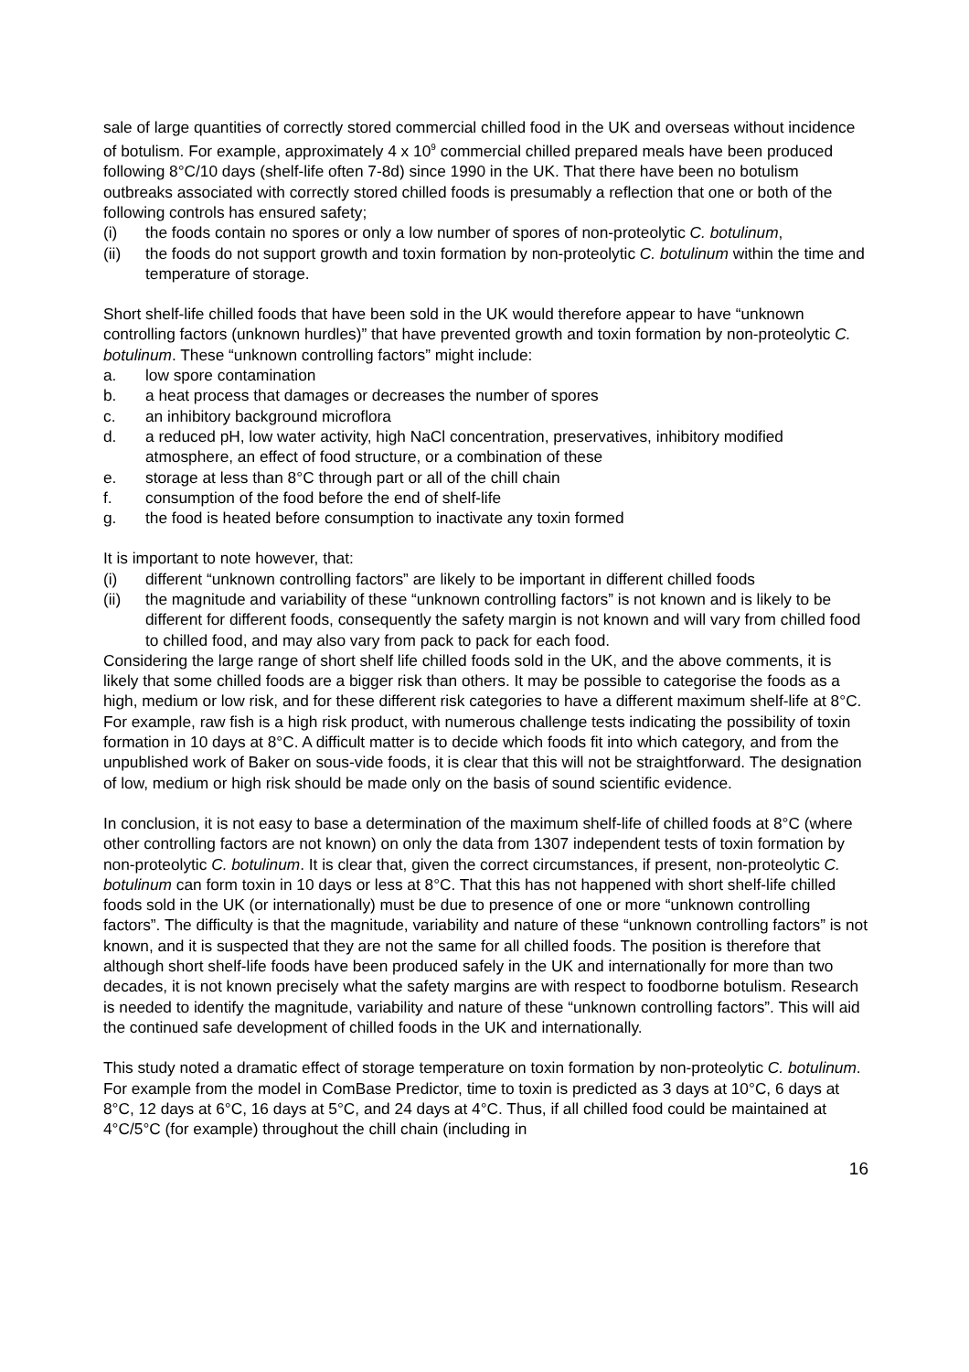sale of large quantities of correctly stored commercial chilled food in the UK and overseas without incidence of botulism. For example, approximately 4 x 10<sup>9</sup> commercial chilled prepared meals have been produced following 8°C/10 days (shelf-life often 7-8d) since 1990 in the UK. That there have been no botulism outbreaks associated with correctly stored chilled foods is presumably a reflection that one or both of the following controls has ensured safety;
(i) the foods contain no spores or only a low number of spores of non-proteolytic C. botulinum,
(ii) the foods do not support growth and toxin formation by non-proteolytic C. botulinum within the time and temperature of storage.
Short shelf-life chilled foods that have been sold in the UK would therefore appear to have “unknown controlling factors (unknown hurdles)” that have prevented growth and toxin formation by non-proteolytic C. botulinum. These “unknown controlling factors” might include:
a. low spore contamination
b. a heat process that damages or decreases the number of spores
c. an inhibitory background microflora
d. a reduced pH, low water activity, high NaCl concentration, preservatives, inhibitory modified atmosphere, an effect of food structure, or a combination of these
e. storage at less than 8°C through part or all of the chill chain
f. consumption of the food before the end of shelf-life
g. the food is heated before consumption to inactivate any toxin formed
It is important to note however, that:
(i) different “unknown controlling factors” are likely to be important in different chilled foods
(ii) the magnitude and variability of these “unknown controlling factors” is not known and is likely to be different for different foods, consequently the safety margin is not known and will vary from chilled food to chilled food, and may also vary from pack to pack for each food.
Considering the large range of short shelf life chilled foods sold in the UK, and the above comments, it is likely that some chilled foods are a bigger risk than others. It may be possible to categorise the foods as a high, medium or low risk, and for these different risk categories to have a different maximum shelf-life at 8°C. For example, raw fish is a high risk product, with numerous challenge tests indicating the possibility of toxin formation in 10 days at 8°C. A difficult matter is to decide which foods fit into which category, and from the unpublished work of Baker on sous-vide foods, it is clear that this will not be straightforward. The designation of low, medium or high risk should be made only on the basis of sound scientific evidence.
In conclusion, it is not easy to base a determination of the maximum shelf-life of chilled foods at 8°C (where other controlling factors are not known) on only the data from 1307 independent tests of toxin formation by non-proteolytic C. botulinum. It is clear that, given the correct circumstances, if present, non-proteolytic C. botulinum can form toxin in 10 days or less at 8°C. That this has not happened with short shelf-life chilled foods sold in the UK (or internationally) must be due to presence of one or more “unknown controlling factors”. The difficulty is that the magnitude, variability and nature of these “unknown controlling factors” is not known, and it is suspected that they are not the same for all chilled foods. The position is therefore that although short shelf-life foods have been produced safely in the UK and internationally for more than two decades, it is not known precisely what the safety margins are with respect to foodborne botulism. Research is needed to identify the magnitude, variability and nature of these “unknown controlling factors”. This will aid the continued safe development of chilled foods in the UK and internationally.
This study noted a dramatic effect of storage temperature on toxin formation by non-proteolytic C. botulinum. For example from the model in ComBase Predictor, time to toxin is predicted as 3 days at 10°C, 6 days at 8°C, 12 days at 6°C, 16 days at 5°C, and 24 days at 4°C. Thus, if all chilled food could be maintained at 4°C/5°C (for example) throughout the chill chain (including in
16